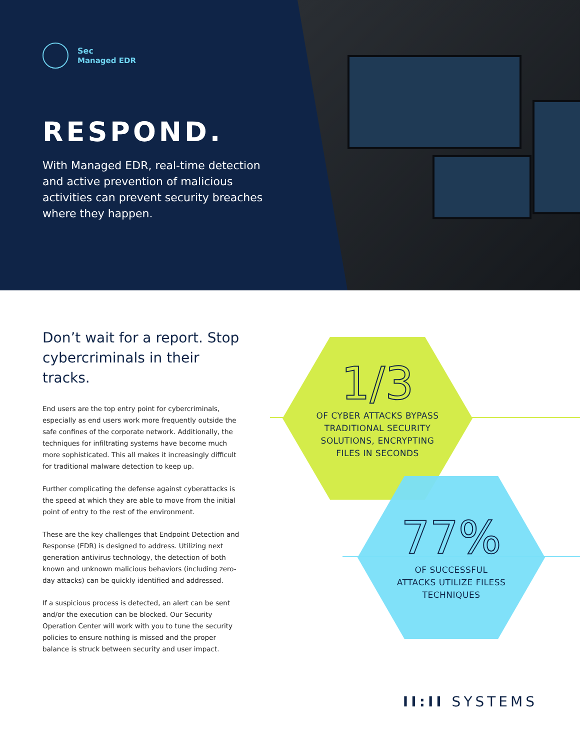Sec
Managed EDR
RESPOND.
With Managed EDR, real-time detection and active prevention of malicious activities can prevent security breaches where they happen.
Don’t wait for a report. Stop cybercriminals in their tracks.
End users are the top entry point for cybercriminals, especially as end users work more frequently outside the safe confines of the corporate network. Additionally, the techniques for infiltrating systems have become much more sophisticated. This all makes it increasingly difficult for traditional malware detection to keep up.
Further complicating the defense against cyberattacks is the speed at which they are able to move from the initial point of entry to the rest of the environment.
These are the key challenges that Endpoint Detection and Response (EDR) is designed to address. Utilizing next generation antivirus technology, the detection of both known and unknown malicious behaviors (including zero-day attacks) can be quickly identified and addressed.
If a suspicious process is detected, an alert can be sent and/or the execution can be blocked. Our Security Operation Center will work with you to tune the security policies to ensure nothing is missed and the proper balance is struck between security and user impact.
1/3
OF CYBER ATTACKS BYPASS
TRADITIONAL SECURITY
SOLUTIONS, ENCRYPTING
FILES IN SECONDS
77%
OF SUCCESSFUL
ATTACKS UTILIZE FILESS
TECHNIQUES
II:II SYSTEMS